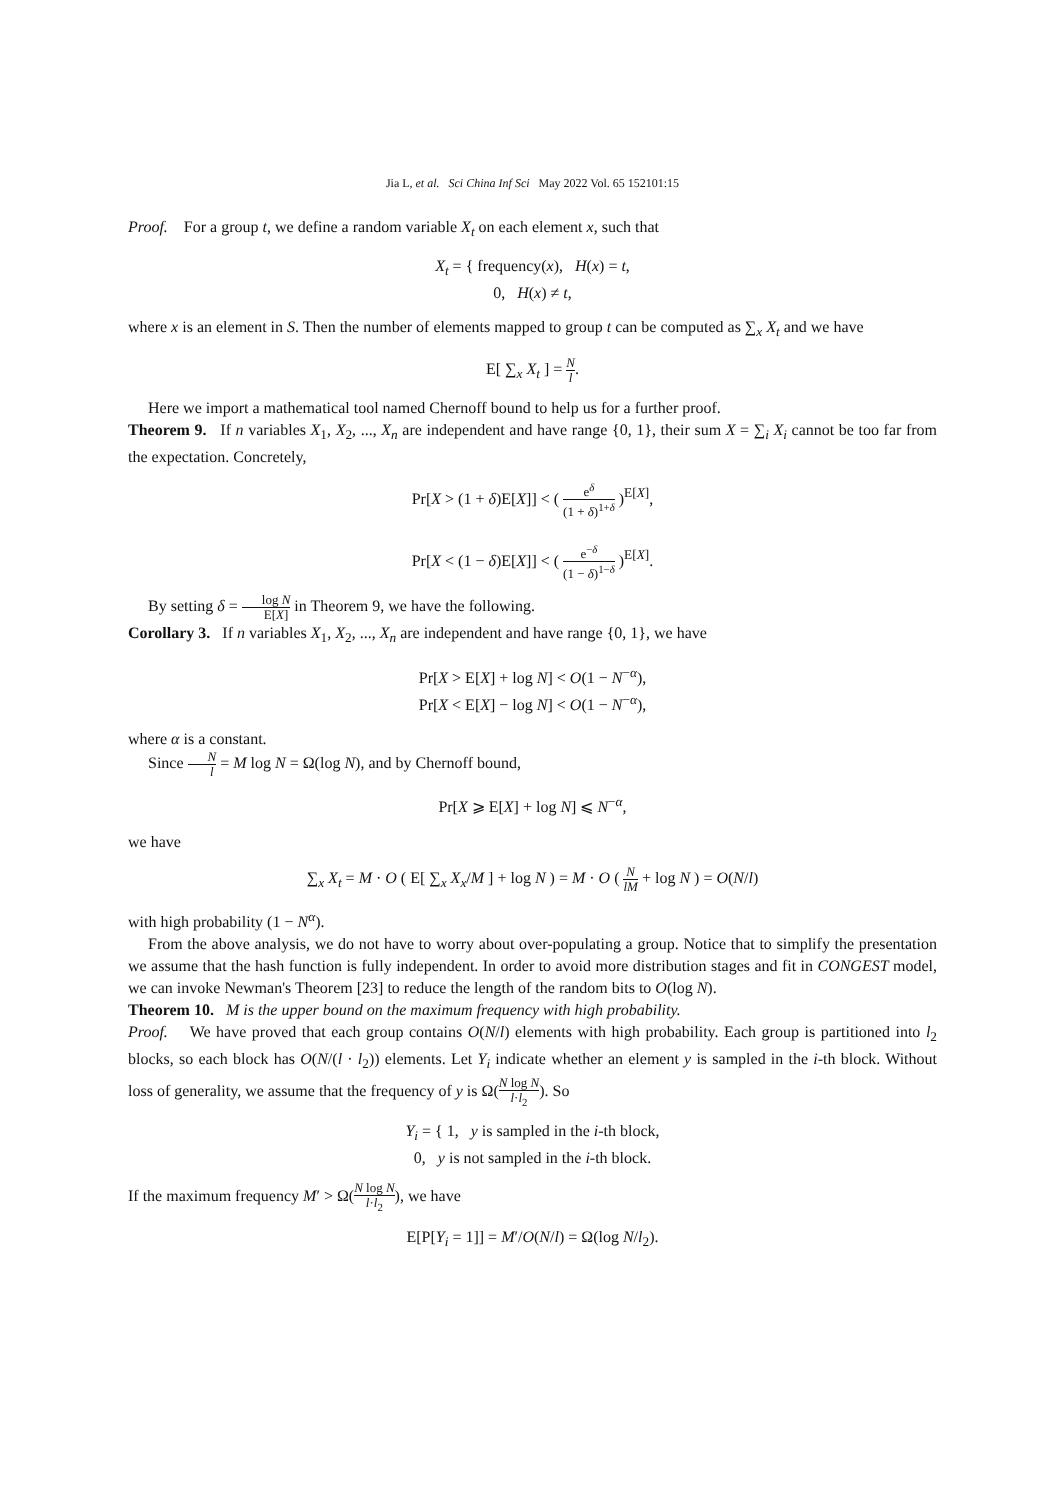Jia L, et al. Sci China Inf Sci May 2022 Vol. 65 152101:15
Proof. For a group t, we define a random variable X<sub>t</sub> on each element x, such that
X<sub>t</sub> = { frequency(x), H(x) = t,
0, H(x) ≠ t,
where x is an element in S. Then the number of elements mapped to group t can be computed as ∑<sub>x</sub> X<sub>t</sub> and we have
E[ ∑<sub>x</sub> X<sub>t</sub> ] = N l.
Here we import a mathematical tool named Chernoff bound to help us for a further proof.
Theorem 9. If n variables X<sub>1</sub>, X<sub>2</sub>, ..., X<sub>n</sub> are independent and have range {0, 1}, their sum X = ∑<sub>i</sub> X<sub>i</sub> cannot be too far from the expectation. Concretely,
Pr[X > (1 + δ)E[X]] < ( e<sup>δ</sup> (1 + δ)<sup>1+δ</sup> )<sup>E[X]</sup>,
Pr[X < (1 − δ)E[X]] < ( e<sup>−δ</sup> (1 − δ)<sup>1−δ</sup> )<sup>E[X]</sup>.
By setting δ = log N E[X] in Theorem 9, we have the following.
Corollary 3. If n variables X<sub>1</sub>, X<sub>2</sub>, ..., X<sub>n</sub> are independent and have range {0, 1}, we have
Pr[X > E[X] + log N] < O(1 − N<sup>−α</sup>),
Pr[X < E[X] − log N] < O(1 − N<sup>−α</sup>),
where α is a constant.
Since N l = M log N = Ω(log N), and by Chernoff bound,
Pr[X ⩾ E[X] + log N] ⩽ N<sup>−α</sup>,
we have
∑<sub>x</sub> X<sub>t</sub> = M · O ( E[ ∑<sub>x</sub> X<sub>x</sub>/M ] + log N ) = M · O ( N lM + log N ) = O(N/l)
with high probability (1 − N<sup>α</sup>).
From the above analysis, we do not have to worry about over-populating a group. Notice that to simplify the presentation we assume that the hash function is fully independent. In order to avoid more distribution stages and fit in CONGEST model, we can invoke Newman's Theorem [23] to reduce the length of the random bits to O(log N).
Theorem 10. M is the upper bound on the maximum frequency with high probability.
Proof. We have proved that each group contains O(N/l) elements with high probability. Each group is partitioned into l<sub>2</sub> blocks, so each block has O(N/(l · l<sub>2</sub>)) elements. Let Y<sub>i</sub> indicate whether an element y is sampled in the i-th block. Without loss of generality, we assume that the frequency of y is Ω(N log N l·l<sub>2</sub>). So
Y<sub>i</sub> = { 1, y is sampled in the i-th block,
0, y is not sampled in the i-th block.
If the maximum frequency M′ > Ω(N log N l·l<sub>2</sub>), we have
E[P[Y<sub>i</sub> = 1]] = M′/O(N/l) = Ω(log N/l<sub>2</sub>).